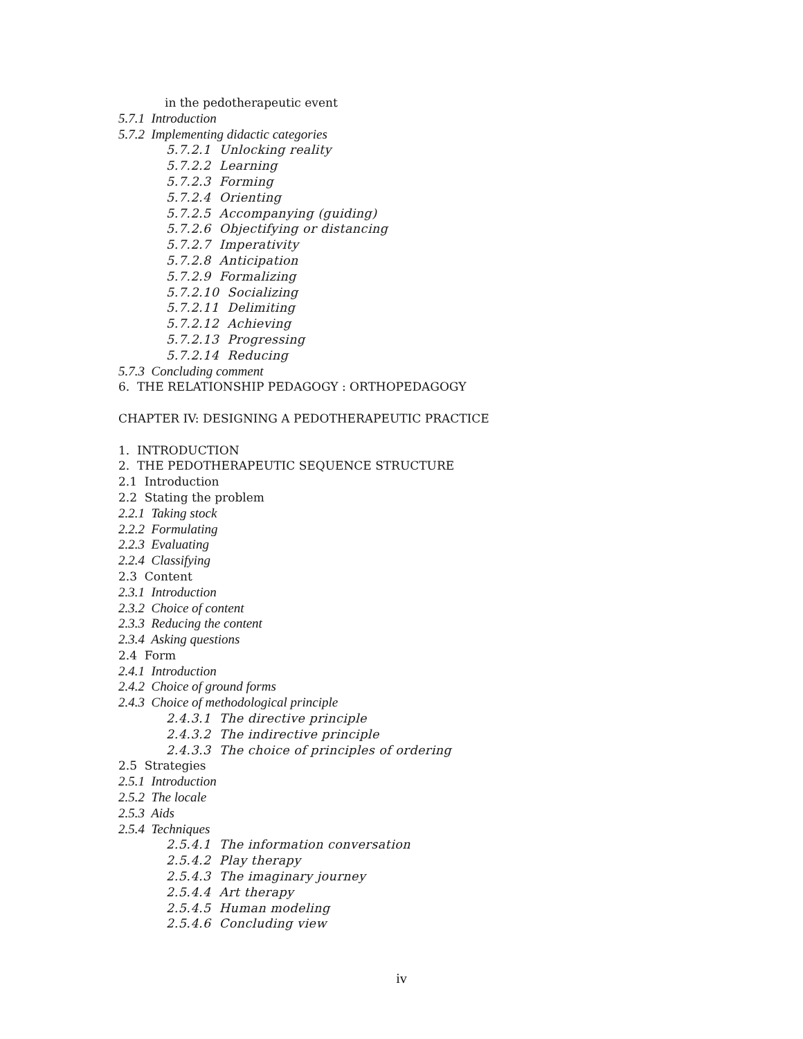in the pedotherapeutic event
5.7.1 Introduction
5.7.2 Implementing didactic categories
5.7.2.1 Unlocking reality
5.7.2.2 Learning
5.7.2.3 Forming
5.7.2.4 Orienting
5.7.2.5 Accompanying (guiding)
5.7.2.6 Objectifying or distancing
5.7.2.7 Imperativity
5.7.2.8 Anticipation
5.7.2.9 Formalizing
5.7.2.10 Socializing
5.7.2.11 Delimiting
5.7.2.12 Achieving
5.7.2.13 Progressing
5.7.2.14 Reducing
5.7.3 Concluding comment
6. THE RELATIONSHIP PEDAGOGY : ORTHOPEDAGOGY
CHAPTER IV: DESIGNING A PEDOTHERAPEUTIC PRACTICE
1. INTRODUCTION
2. THE PEDOTHERAPEUTIC SEQUENCE STRUCTURE
2.1 Introduction
2.2 Stating the problem
2.2.1 Taking stock
2.2.2 Formulating
2.2.3 Evaluating
2.2.4 Classifying
2.3 Content
2.3.1 Introduction
2.3.2 Choice of content
2.3.3 Reducing the content
2.3.4 Asking questions
2.4 Form
2.4.1 Introduction
2.4.2 Choice of ground forms
2.4.3 Choice of methodological principle
2.4.3.1 The directive principle
2.4.3.2 The indirective principle
2.4.3.3 The choice of principles of ordering
2.5 Strategies
2.5.1 Introduction
2.5.2 The locale
2.5.3 Aids
2.5.4 Techniques
2.5.4.1 The information conversation
2.5.4.2 Play therapy
2.5.4.3 The imaginary journey
2.5.4.4 Art therapy
2.5.4.5 Human modeling
2.5.4.6 Concluding view
iv